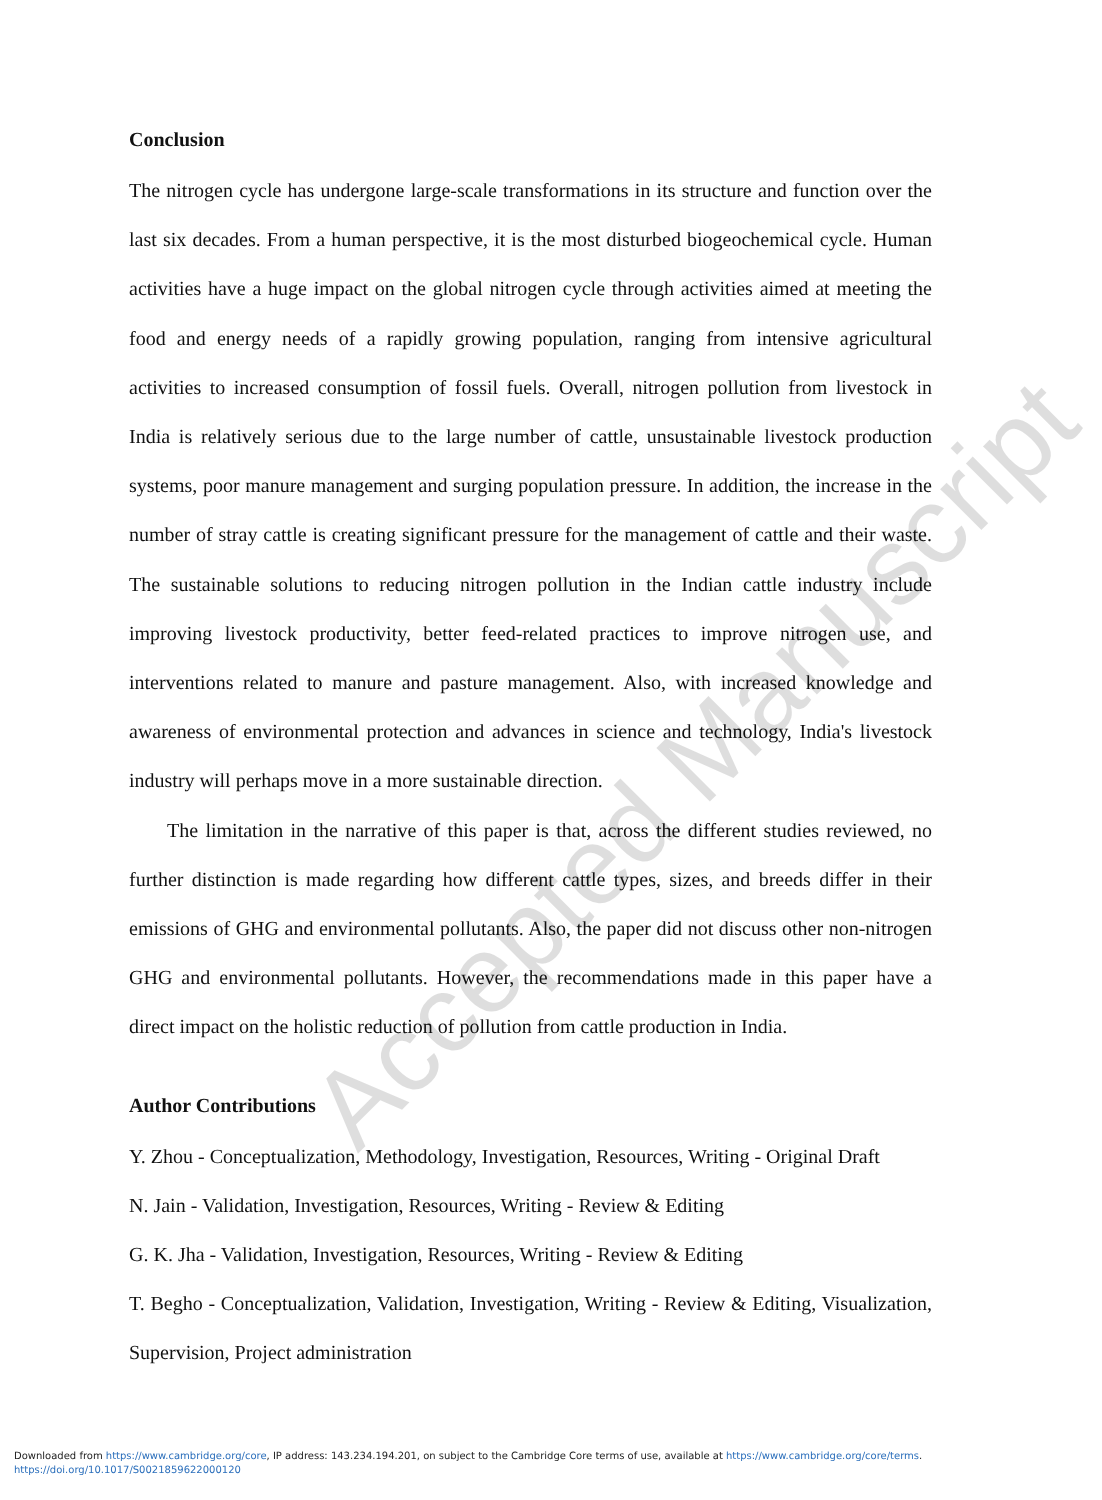Conclusion
The nitrogen cycle has undergone large-scale transformations in its structure and function over the last six decades. From a human perspective, it is the most disturbed biogeochemical cycle. Human activities have a huge impact on the global nitrogen cycle through activities aimed at meeting the food and energy needs of a rapidly growing population, ranging from intensive agricultural activities to increased consumption of fossil fuels. Overall, nitrogen pollution from livestock in India is relatively serious due to the large number of cattle, unsustainable livestock production systems, poor manure management and surging population pressure. In addition, the increase in the number of stray cattle is creating significant pressure for the management of cattle and their waste. The sustainable solutions to reducing nitrogen pollution in the Indian cattle industry include improving livestock productivity, better feed-related practices to improve nitrogen use, and interventions related to manure and pasture management. Also, with increased knowledge and awareness of environmental protection and advances in science and technology, India's livestock industry will perhaps move in a more sustainable direction.
The limitation in the narrative of this paper is that, across the different studies reviewed, no further distinction is made regarding how different cattle types, sizes, and breeds differ in their emissions of GHG and environmental pollutants. Also, the paper did not discuss other non-nitrogen GHG and environmental pollutants. However, the recommendations made in this paper have a direct impact on the holistic reduction of pollution from cattle production in India.
Author Contributions
Y. Zhou - Conceptualization, Methodology, Investigation, Resources, Writing - Original Draft
N. Jain - Validation, Investigation, Resources, Writing - Review & Editing
G. K. Jha - Validation, Investigation, Resources, Writing - Review & Editing
T. Begho - Conceptualization, Validation, Investigation, Writing - Review & Editing, Visualization, Supervision, Project administration
Accepted Manuscript
Downloaded from https://www.cambridge.org/core, IP address: 143.234.194.201, on subject to the Cambridge Core terms of use, available at https://www.cambridge.org/core/terms.
https://doi.org/10.1017/S0021859622000120